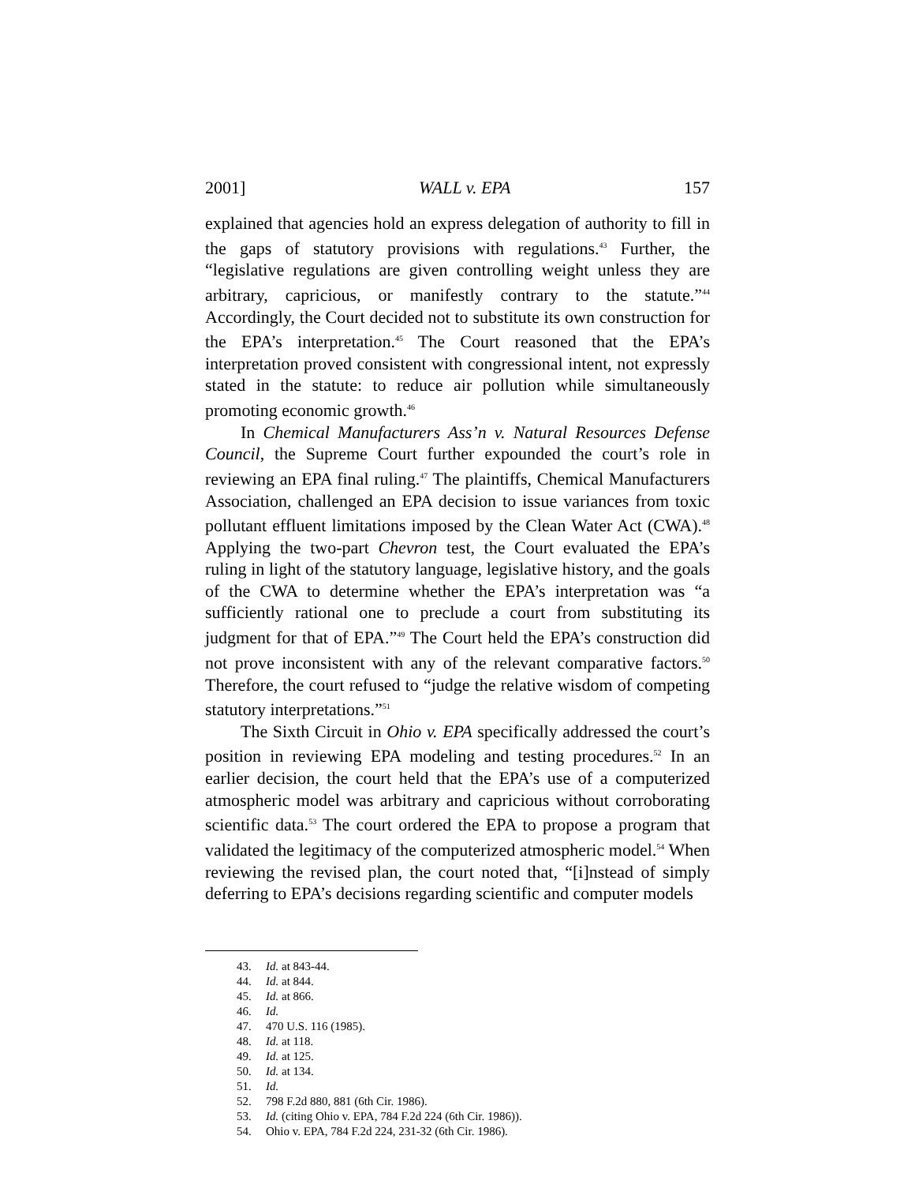2001] WALL v. EPA 157
explained that agencies hold an express delegation of authority to fill in the gaps of statutory provisions with regulations.<sup>43</sup> Further, the “legislative regulations are given controlling weight unless they are arbitrary, capricious, or manifestly contrary to the statute.”<sup>44</sup> Accordingly, the Court decided not to substitute its own construction for the EPA’s interpretation.<sup>45</sup> The Court reasoned that the EPA’s interpretation proved consistent with congressional intent, not expressly stated in the statute: to reduce air pollution while simultaneously promoting economic growth.<sup>46</sup>
In Chemical Manufacturers Ass’n v. Natural Resources Defense Council, the Supreme Court further expounded the court’s role in reviewing an EPA final ruling.<sup>47</sup> The plaintiffs, Chemical Manufacturers Association, challenged an EPA decision to issue variances from toxic pollutant effluent limitations imposed by the Clean Water Act (CWA).<sup>48</sup> Applying the two-part Chevron test, the Court evaluated the EPA’s ruling in light of the statutory language, legislative history, and the goals of the CWA to determine whether the EPA’s interpretation was “a sufficiently rational one to preclude a court from substituting its judgment for that of EPA.”<sup>49</sup> The Court held the EPA’s construction did not prove inconsistent with any of the relevant comparative factors.<sup>50</sup> Therefore, the court refused to “judge the relative wisdom of competing statutory interpretations.”<sup>51</sup>
The Sixth Circuit in Ohio v. EPA specifically addressed the court’s position in reviewing EPA modeling and testing procedures.<sup>52</sup> In an earlier decision, the court held that the EPA’s use of a computerized atmospheric model was arbitrary and capricious without corroborating scientific data.<sup>53</sup> The court ordered the EPA to propose a program that validated the legitimacy of the computerized atmospheric model.<sup>54</sup> When reviewing the revised plan, the court noted that, “[i]nstead of simply deferring to EPA’s decisions regarding scientific and computer models
43. Id. at 843-44.
44. Id. at 844.
45. Id. at 866.
46. Id.
47. 470 U.S. 116 (1985).
48. Id. at 118.
49. Id. at 125.
50. Id. at 134.
51. Id.
52. 798 F.2d 880, 881 (6th Cir. 1986).
53. Id. (citing Ohio v. EPA, 784 F.2d 224 (6th Cir. 1986)).
54. Ohio v. EPA, 784 F.2d 224, 231-32 (6th Cir. 1986).